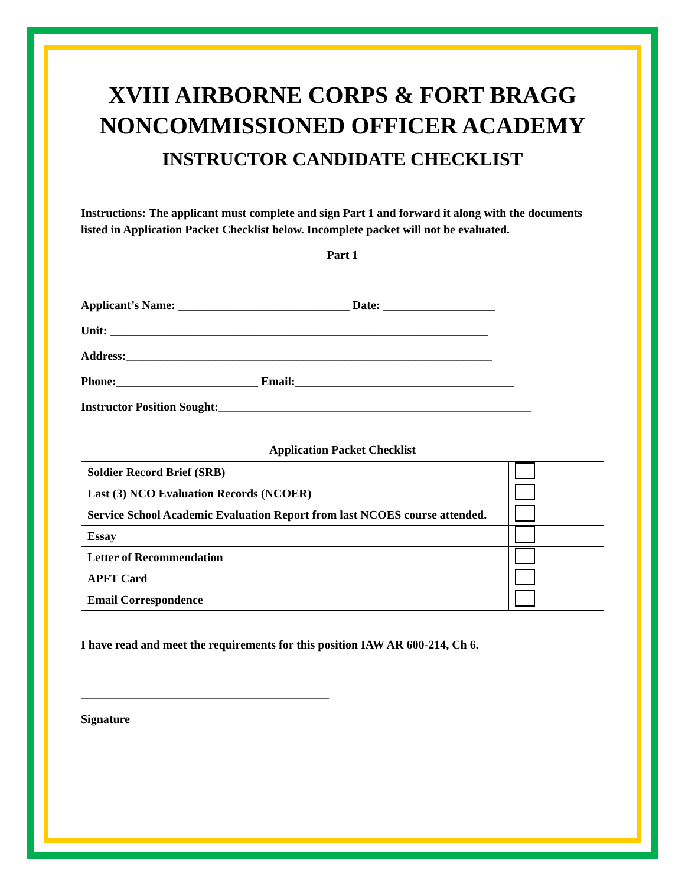XVIII AIRBORNE CORPS & FORT BRAGG
NONCOMMISSIONED OFFICER ACADEMY
INSTRUCTOR CANDIDATE CHECKLIST
Instructions: The applicant must complete and sign Part 1 and forward it along with the documents listed in Application Packet Checklist below. Incomplete packet will not be evaluated.
Part 1
Applicant’s Name: _____________________________ Date: ___________________
Unit: ________________________________________________________________
Address:______________________________________________________________
Phone:________________________ Email:_____________________________________
Instructor Position Sought:_____________________________________________________
Application Packet Checklist
| Soldier Record Brief (SRB) | |
| Last (3) NCO Evaluation Records (NCOER) | |
| Service School Academic Evaluation Report from last NCOES course attended. | |
| Essay | |
| Letter of Recommendation | |
| APFT Card | |
| Email Correspondence | |
I have read and meet the requirements for this position IAW AR 600-214, Ch 6.
__________________________________________
Signature